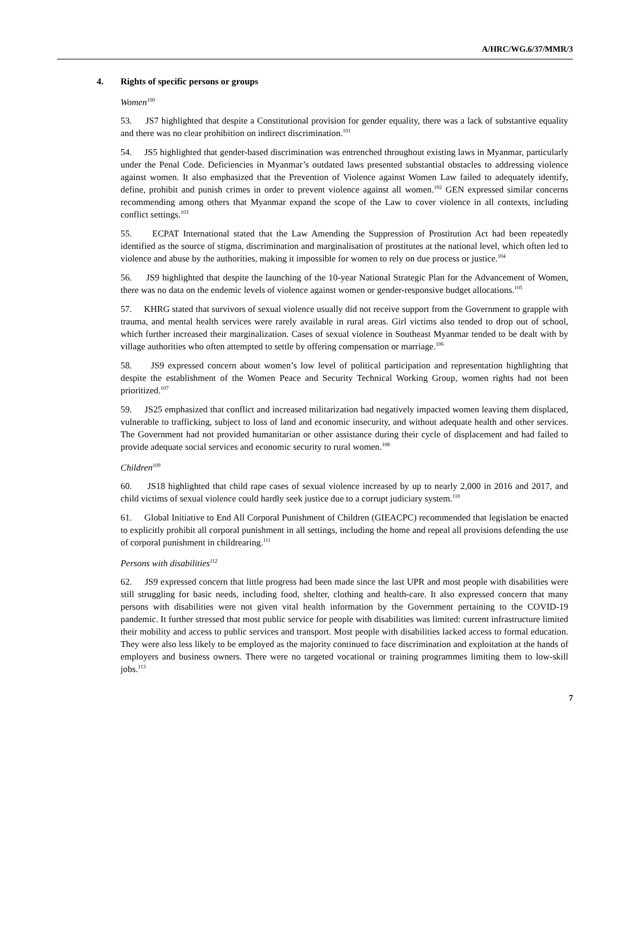A/HRC/WG.6/37/MMR/3
4. Rights of specific persons or groups
Women<sup>100</sup>
53. JS7 highlighted that despite a Constitutional provision for gender equality, there was a lack of substantive equality and there was no clear prohibition on indirect discrimination.<sup>101</sup>
54. JS5 highlighted that gender-based discrimination was entrenched throughout existing laws in Myanmar, particularly under the Penal Code. Deficiencies in Myanmar’s outdated laws presented substantial obstacles to addressing violence against women. It also emphasized that the Prevention of Violence against Women Law failed to adequately identify, define, prohibit and punish crimes in order to prevent violence against all women.<sup>102</sup> GEN expressed similar concerns recommending among others that Myanmar expand the scope of the Law to cover violence in all contexts, including conflict settings.<sup>103</sup>
55. ECPAT International stated that the Law Amending the Suppression of Prostitution Act had been repeatedly identified as the source of stigma, discrimination and marginalisation of prostitutes at the national level, which often led to violence and abuse by the authorities, making it impossible for women to rely on due process or justice.<sup>104</sup>
56. JS9 highlighted that despite the launching of the 10-year National Strategic Plan for the Advancement of Women, there was no data on the endemic levels of violence against women or gender-responsive budget allocations.<sup>105</sup>
57. KHRG stated that survivors of sexual violence usually did not receive support from the Government to grapple with trauma, and mental health services were rarely available in rural areas. Girl victims also tended to drop out of school, which further increased their marginalization. Cases of sexual violence in Southeast Myanmar tended to be dealt with by village authorities who often attempted to settle by offering compensation or marriage.<sup>106</sup>
58. JS9 expressed concern about women’s low level of political participation and representation highlighting that despite the establishment of the Women Peace and Security Technical Working Group, women rights had not been prioritized.<sup>107</sup>
59. JS25 emphasized that conflict and increased militarization had negatively impacted women leaving them displaced, vulnerable to trafficking, subject to loss of land and economic insecurity, and without adequate health and other services. The Government had not provided humanitarian or other assistance during their cycle of displacement and had failed to provide adequate social services and economic security to rural women.<sup>108</sup>
Children<sup>109</sup>
60. JS18 highlighted that child rape cases of sexual violence increased by up to nearly 2,000 in 2016 and 2017, and child victims of sexual violence could hardly seek justice due to a corrupt judiciary system.<sup>110</sup>
61. Global Initiative to End All Corporal Punishment of Children (GIEACPC) recommended that legislation be enacted to explicitly prohibit all corporal punishment in all settings, including the home and repeal all provisions defending the use of corporal punishment in childrearing.<sup>111</sup>
Persons with disabilities<sup>112</sup>
62. JS9 expressed concern that little progress had been made since the last UPR and most people with disabilities were still struggling for basic needs, including food, shelter, clothing and health-care. It also expressed concern that many persons with disabilities were not given vital health information by the Government pertaining to the COVID-19 pandemic. It further stressed that most public service for people with disabilities was limited: current infrastructure limited their mobility and access to public services and transport. Most people with disabilities lacked access to formal education. They were also less likely to be employed as the majority continued to face discrimination and exploitation at the hands of employers and business owners. There were no targeted vocational or training programmes limiting them to low-skill jobs.<sup>113</sup>
7